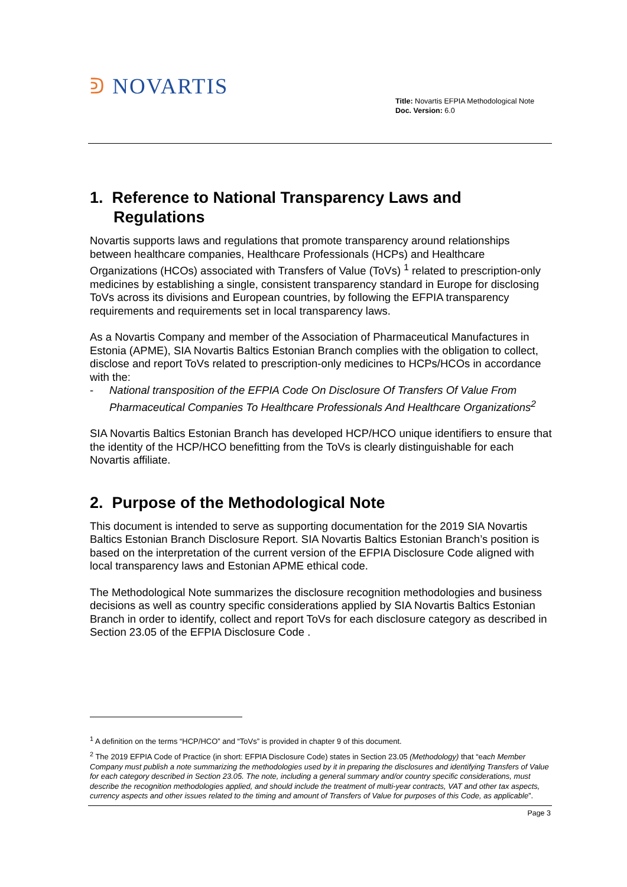ᕲ NOVARTIS
Title: Novartis EFPIA Methodological Note
Doc. Version: 6.0
1. Reference to National Transparency Laws and Regulations
Novartis supports laws and regulations that promote transparency around relationships between healthcare companies, Healthcare Professionals (HCPs) and Healthcare Organizations (HCOs) associated with Transfers of Value (ToVs) <sup>1</sup> related to prescription-only medicines by establishing a single, consistent transparency standard in Europe for disclosing ToVs across its divisions and European countries, by following the EFPIA transparency requirements and requirements set in local transparency laws.
As a Novartis Company and member of the Association of Pharmaceutical Manufactures in Estonia (APME), SIA Novartis Baltics Estonian Branch complies with the obligation to collect, disclose and report ToVs related to prescription-only medicines to HCPs/HCOs in accordance with the:
- National transposition of the EFPIA Code On Disclosure Of Transfers Of Value From Pharmaceutical Companies To Healthcare Professionals And Healthcare Organizations<sup>2</sup>
SIA Novartis Baltics Estonian Branch has developed HCP/HCO unique identifiers to ensure that the identity of the HCP/HCO benefitting from the ToVs is clearly distinguishable for each Novartis affiliate.
2. Purpose of the Methodological Note
This document is intended to serve as supporting documentation for the 2019 SIA Novartis Baltics Estonian Branch Disclosure Report. SIA Novartis Baltics Estonian Branch’s position is based on the interpretation of the current version of the EFPIA Disclosure Code aligned with local transparency laws and Estonian APME ethical code.
The Methodological Note summarizes the disclosure recognition methodologies and business decisions as well as country specific considerations applied by SIA Novartis Baltics Estonian Branch in order to identify, collect and report ToVs for each disclosure category as described in Section 23.05 of the EFPIA Disclosure Code .
<sup>1</sup> A definition on the terms “HCP/HCO” and “ToVs” is provided in chapter 9 of this document.
<sup>2</sup> The 2019 EFPIA Code of Practice (in short: EFPIA Disclosure Code) states in Section 23.05 (Methodology) that “each Member Company must publish a note summarizing the methodologies used by it in preparing the disclosures and identifying Transfers of Value for each category described in Section 23.05. The note, including a general summary and/or country specific considerations, must describe the recognition methodologies applied, and should include the treatment of multi-year contracts, VAT and other tax aspects, currency aspects and other issues related to the timing and amount of Transfers of Value for purposes of this Code, as applicable”.
Page 3